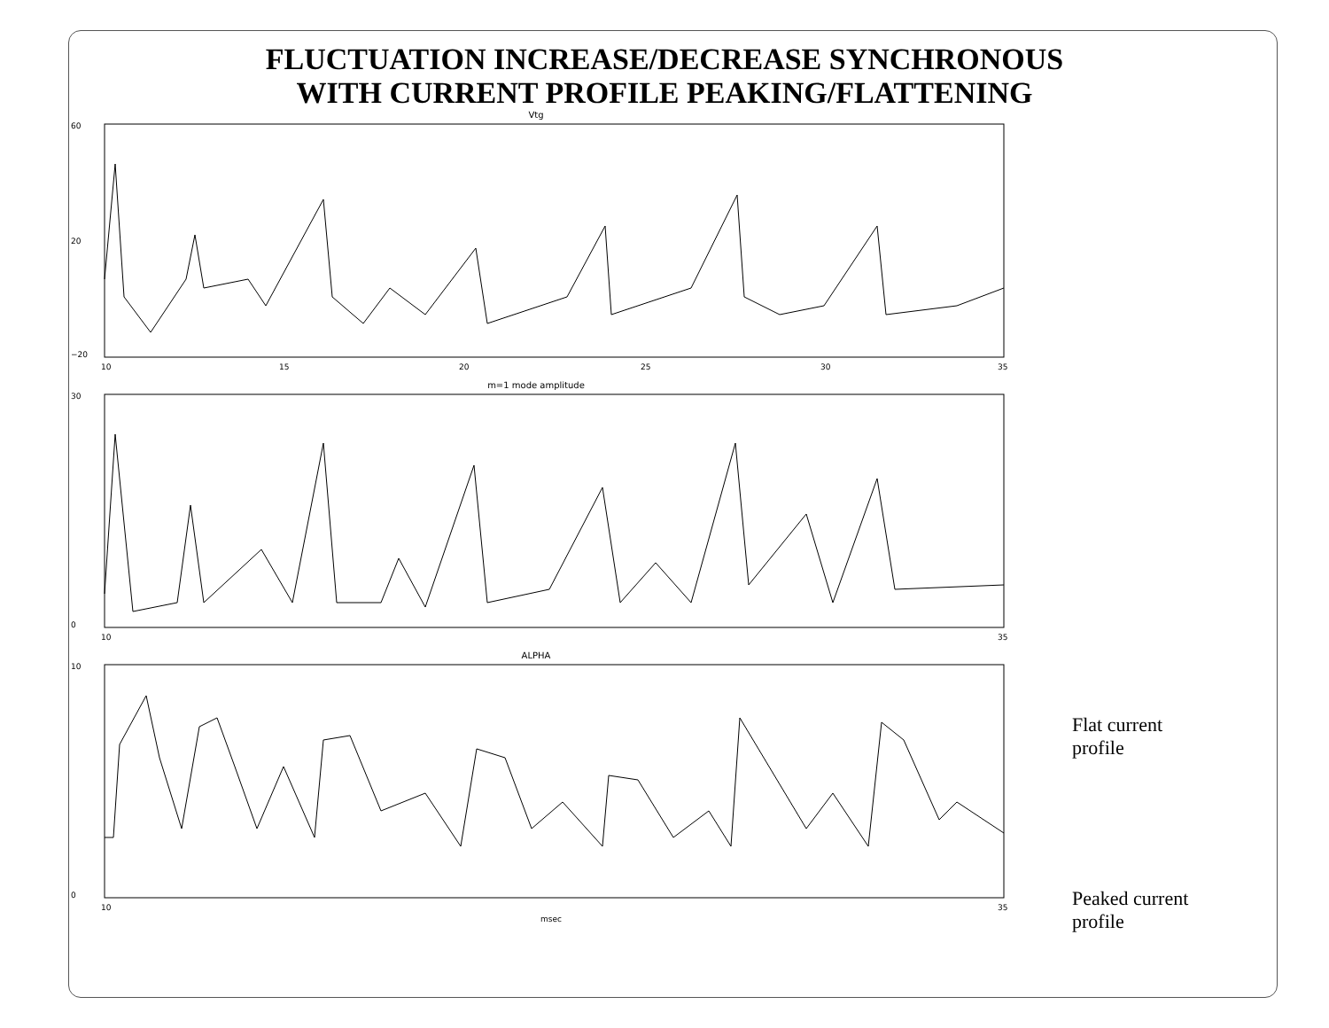FLUCTUATION INCREASE/DECREASE SYNCHRONOUS
WITH CURRENT PROFILE PEAKING/FLATTENING
Vtg
60
20
−20
10
15
20
25
30
35
m=1 mode amplitude
30
0
10
35
ALPHA
10
0
10
35
msec
Flat current
profile
Peaked current
profile